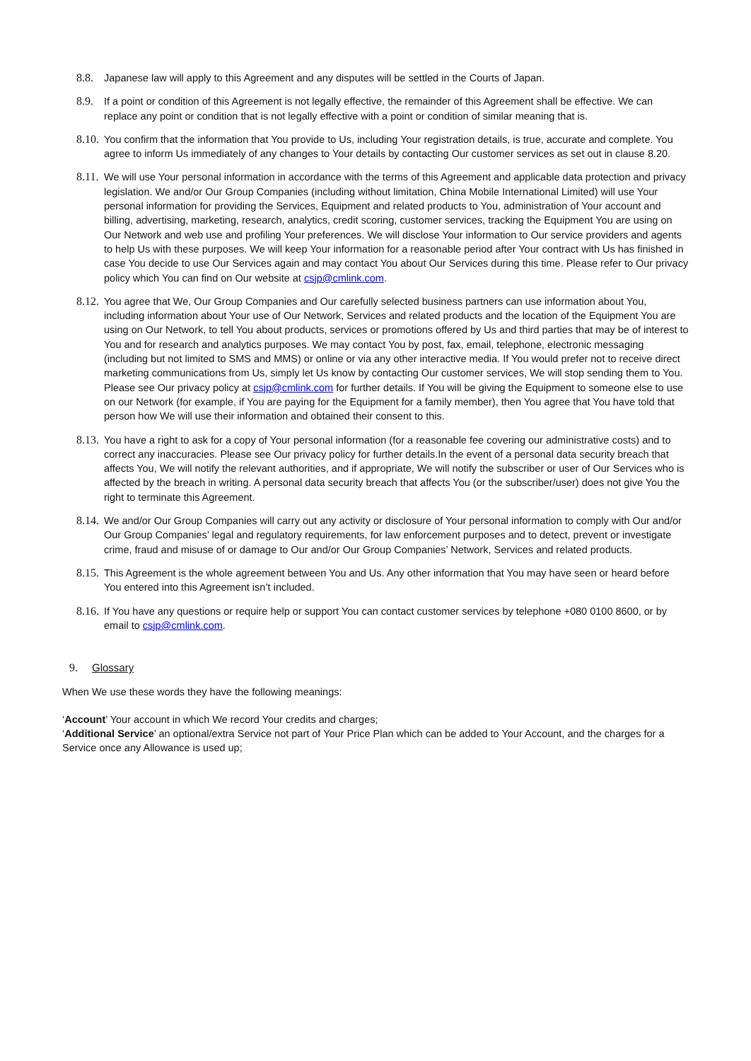8.8. Japanese law will apply to this Agreement and any disputes will be settled in the Courts of Japan.
8.9. If a point or condition of this Agreement is not legally effective, the remainder of this Agreement shall be effective. We can replace any point or condition that is not legally effective with a point or condition of similar meaning that is.
8.10.
You confirm that the information that You provide to Us, including Your registration details, is true, accurate and complete. You agree to inform Us immediately of any changes to Your details by contacting Our customer services as set out in clause 8.20.
8.11.
We will use Your personal information in accordance with the terms of this Agreement and applicable data protection and privacy legislation. We and/or Our Group Companies (including without limitation, China Mobile International Limited) will use Your personal information for providing the Services, Equipment and related products to You, administration of Your account and billing, advertising, marketing, research, analytics, credit scoring, customer services, tracking the Equipment You are using on Our Network and web use and profiling Your preferences. We will disclose Your information to Our service providers and agents to help Us with these purposes. We will keep Your information for a reasonable period after Your contract with Us has finished in case You decide to use Our Services again and may contact You about Our Services during this time. Please refer to Our privacy policy which You can find on Our website at csjp@cmlink.com.
8.12.
You agree that We, Our Group Companies and Our carefully selected business partners can use information about You, including information about Your use of Our Network, Services and related products and the location of the Equipment You are using on Our Network, to tell You about products, services or promotions offered by Us and third parties that may be of interest to You and for research and analytics purposes. We may contact You by post, fax, email, telephone, electronic messaging (including but not limited to SMS and MMS) or online or via any other interactive media. If You would prefer not to receive direct marketing communications from Us, simply let Us know by contacting Our customer services, We will stop sending them to You. Please see Our privacy policy at csjp@cmlink.com for further details. If You will be giving the Equipment to someone else to use on our Network (for example, if You are paying for the Equipment for a family member), then You agree that You have told that person how We will use their information and obtained their consent to this.
8.13.
You have a right to ask for a copy of Your personal information (for a reasonable fee covering our administrative costs) and to correct any inaccuracies. Please see Our privacy policy for further details.In the event of a personal data security breach that affects You, We will notify the relevant authorities, and if appropriate, We will notify the subscriber or user of Our Services who is affected by the breach in writing. A personal data security breach that affects You (or the subscriber/user) does not give You the right to terminate this Agreement.
8.14.
We and/or Our Group Companies will carry out any activity or disclosure of Your personal information to comply with Our and/or Our Group Companies’ legal and regulatory requirements, for law enforcement purposes and to detect, prevent or investigate crime, fraud and misuse of or damage to Our and/or Our Group Companies’ Network, Services and related products.
8.15.
This Agreement is the whole agreement between You and Us. Any other information that You may have seen or heard before You entered into this Agreement isn’t included.
8.16.
If You have any questions or require help or support You can contact customer services by telephone +080 0100 8600, or by email to csjp@cmlink.com.
9. Glossary
When We use these words they have the following meanings:
‘Account’ Your account in which We record Your credits and charges;
‘Additional Service’ an optional/extra Service not part of Your Price Plan which can be added to Your Account, and the charges for a Service once any Allowance is used up;